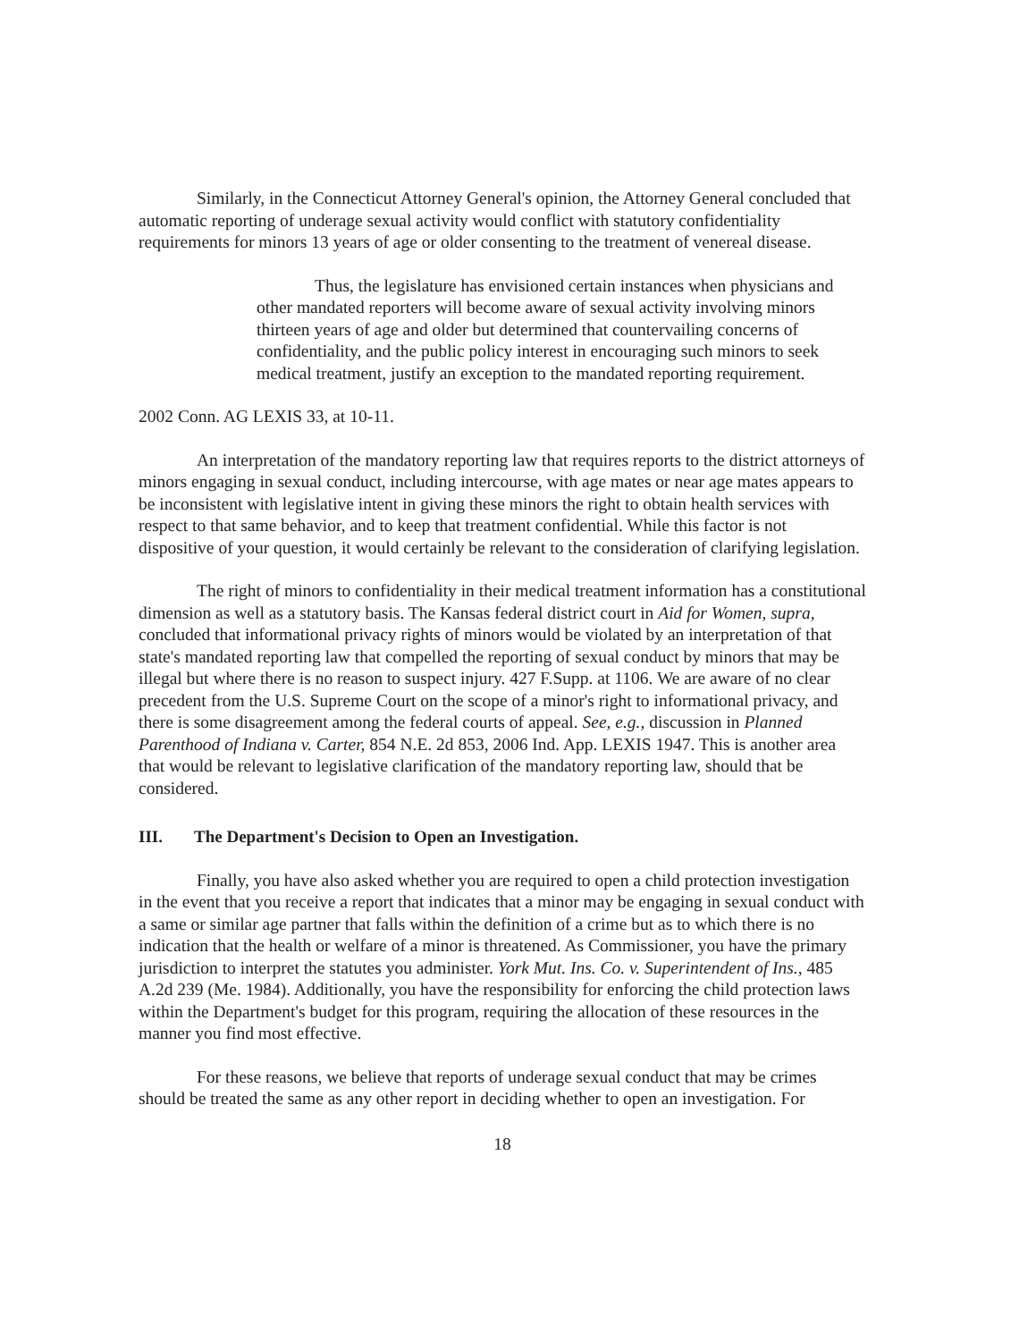Similarly, in the Connecticut Attorney General's opinion, the Attorney General concluded that automatic reporting of underage sexual activity would conflict with statutory confidentiality requirements for minors 13 years of age or older consenting to the treatment of venereal disease.
Thus, the legislature has envisioned certain instances when physicians and other mandated reporters will become aware of sexual activity involving minors thirteen years of age and older but determined that countervailing concerns of confidentiality, and the public policy interest in encouraging such minors to seek medical treatment, justify an exception to the mandated reporting requirement.
2002 Conn. AG LEXIS 33, at 10-11.
An interpretation of the mandatory reporting law that requires reports to the district attorneys of minors engaging in sexual conduct, including intercourse, with age mates or near age mates appears to be inconsistent with legislative intent in giving these minors the right to obtain health services with respect to that same behavior, and to keep that treatment confidential. While this factor is not dispositive of your question, it would certainly be relevant to the consideration of clarifying legislation.
The right of minors to confidentiality in their medical treatment information has a constitutional dimension as well as a statutory basis. The Kansas federal district court in Aid for Women, supra, concluded that informational privacy rights of minors would be violated by an interpretation of that state's mandated reporting law that compelled the reporting of sexual conduct by minors that may be illegal but where there is no reason to suspect injury. 427 F.Supp. at 1106. We are aware of no clear precedent from the U.S. Supreme Court on the scope of a minor's right to informational privacy, and there is some disagreement among the federal courts of appeal. See, e.g., discussion in Planned Parenthood of Indiana v. Carter, 854 N.E. 2d 853, 2006 Ind. App. LEXIS 1947. This is another area that would be relevant to legislative clarification of the mandatory reporting law, should that be considered.
III. The Department's Decision to Open an Investigation.
Finally, you have also asked whether you are required to open a child protection investigation in the event that you receive a report that indicates that a minor may be engaging in sexual conduct with a same or similar age partner that falls within the definition of a crime but as to which there is no indication that the health or welfare of a minor is threatened. As Commissioner, you have the primary jurisdiction to interpret the statutes you administer. York Mut. Ins. Co. v. Superintendent of Ins., 485 A.2d 239 (Me. 1984). Additionally, you have the responsibility for enforcing the child protection laws within the Department's budget for this program, requiring the allocation of these resources in the manner you find most effective.
For these reasons, we believe that reports of underage sexual conduct that may be crimes should be treated the same as any other report in deciding whether to open an investigation. For
18